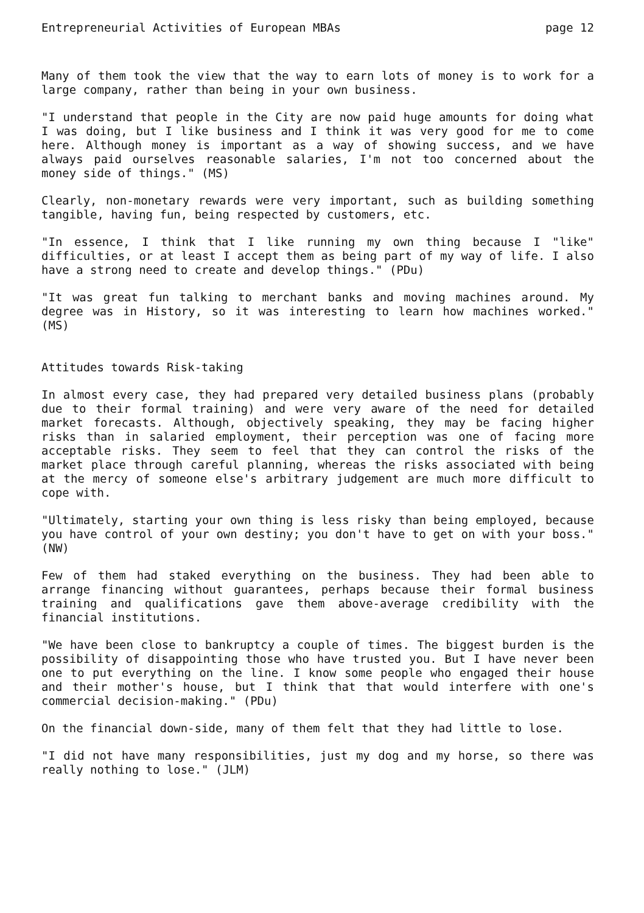Entrepreneurial Activities of European MBAs page 12
Many of them took the view that the way to earn lots of money is to work for a large company, rather than being in your own business.
"I understand that people in the City are now paid huge amounts for doing what I was doing, but I like business and I think it was very good for me to come here. Although money is important as a way of showing success, and we have always paid ourselves reasonable salaries, I'm not too concerned about the money side of things." (MS)
Clearly, non-monetary rewards were very important, such as building something tangible, having fun, being respected by customers, etc.
"In essence, I think that I like running my own thing because I "like" difficulties, or at least I accept them as being part of my way of life. I also have a strong need to create and develop things." (PDu)
"It was great fun talking to merchant banks and moving machines around. My degree was in History, so it was interesting to learn how machines worked." (MS)
Attitudes towards Risk-taking
In almost every case, they had prepared very detailed business plans (probably due to their formal training) and were very aware of the need for detailed market forecasts. Although, objectively speaking, they may be facing higher risks than in salaried employment, their perception was one of facing more acceptable risks. They seem to feel that they can control the risks of the market place through careful planning, whereas the risks associated with being at the mercy of someone else's arbitrary judgement are much more difficult to cope with.
"Ultimately, starting your own thing is less risky than being employed, because you have control of your own destiny; you don't have to get on with your boss." (NW)
Few of them had staked everything on the business. They had been able to arrange financing without guarantees, perhaps because their formal business training and qualifications gave them above-average credibility with the financial institutions.
"We have been close to bankruptcy a couple of times. The biggest burden is the possibility of disappointing those who have trusted you. But I have never been one to put everything on the line. I know some people who engaged their house and their mother's house, but I think that that would interfere with one's commercial decision-making." (PDu)
On the financial down-side, many of them felt that they had little to lose.
"I did not have many responsibilities, just my dog and my horse, so there was really nothing to lose." (JLM)